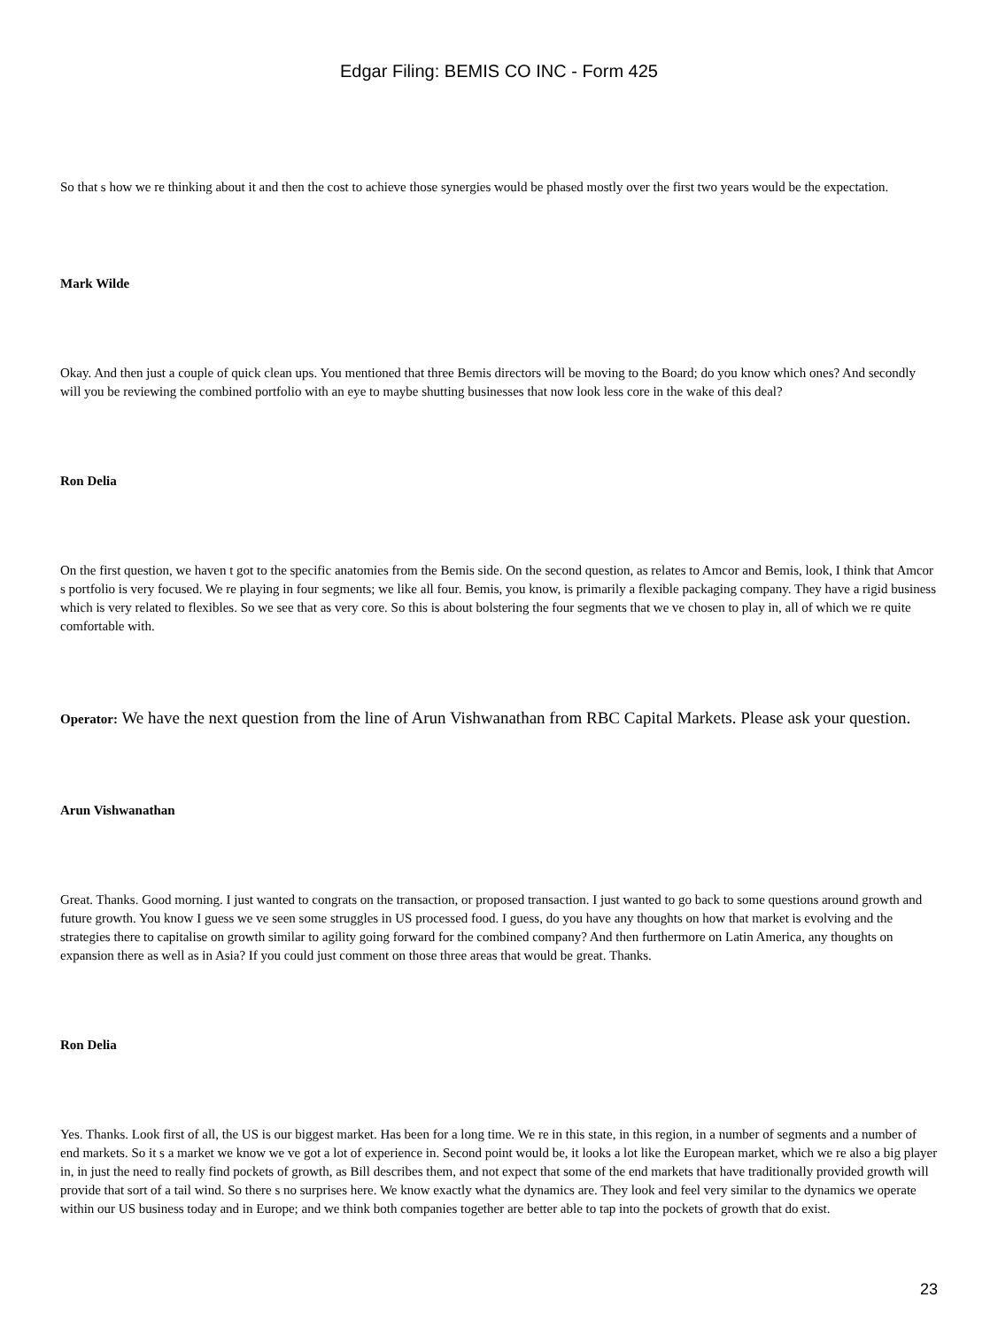Edgar Filing: BEMIS CO INC - Form 425
So that s how we re thinking about it and then the cost to achieve those synergies would be phased mostly over the first two years would be the expectation.
Mark Wilde
Okay. And then just a couple of quick clean ups. You mentioned that three Bemis directors will be moving to the Board; do you know which ones? And secondly will you be reviewing the combined portfolio with an eye to maybe shutting businesses that now look less core in the wake of this deal?
Ron Delia
On the first question, we haven t got to the specific anatomies from the Bemis side. On the second question, as relates to Amcor and Bemis, look, I think that Amcor s portfolio is very focused. We re playing in four segments; we like all four. Bemis, you know, is primarily a flexible packaging company. They have a rigid business which is very related to flexibles. So we see that as very core. So this is about bolstering the four segments that we ve chosen to play in, all of which we re quite comfortable with.
Operator: We have the next question from the line of Arun Vishwanathan from RBC Capital Markets. Please ask your question.
Arun Vishwanathan
Great. Thanks. Good morning. I just wanted to congrats on the transaction, or proposed transaction. I just wanted to go back to some questions around growth and future growth. You know I guess we ve seen some struggles in US processed food. I guess, do you have any thoughts on how that market is evolving and the strategies there to capitalise on growth similar to agility going forward for the combined company? And then furthermore on Latin America, any thoughts on expansion there as well as in Asia? If you could just comment on those three areas that would be great. Thanks.
Ron Delia
Yes. Thanks. Look first of all, the US is our biggest market. Has been for a long time. We re in this state, in this region, in a number of segments and a number of end markets. So it s a market we know we ve got a lot of experience in. Second point would be, it looks a lot like the European market, which we re also a big player in, in just the need to really find pockets of growth, as Bill describes them, and not expect that some of the end markets that have traditionally provided growth will provide that sort of a tail wind. So there s no surprises here. We know exactly what the dynamics are. They look and feel very similar to the dynamics we operate within our US business today and in Europe; and we think both companies together are better able to tap into the pockets of growth that do exist.
23